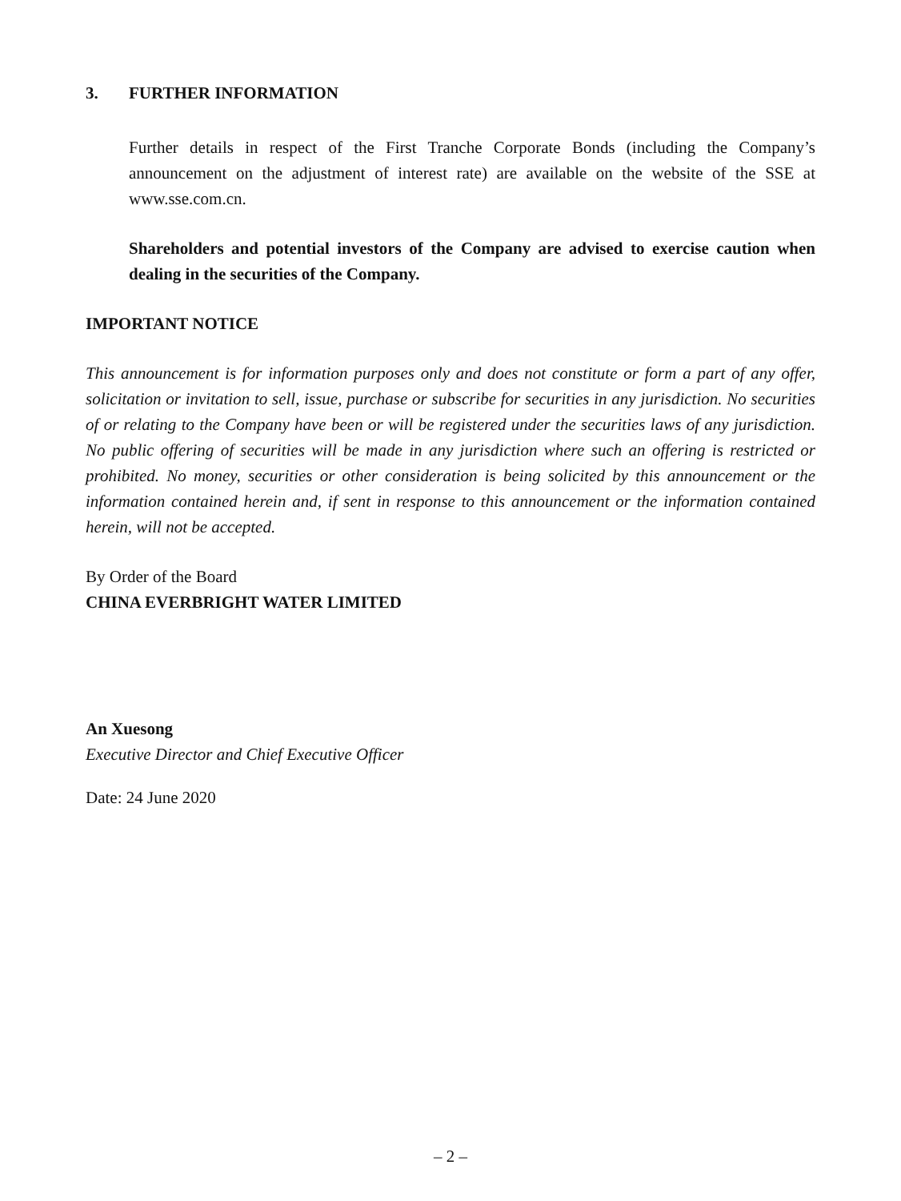3. FURTHER INFORMATION
Further details in respect of the First Tranche Corporate Bonds (including the Company’s announcement on the adjustment of interest rate) are available on the website of the SSE at www.sse.com.cn.
Shareholders and potential investors of the Company are advised to exercise caution when dealing in the securities of the Company.
IMPORTANT NOTICE
This announcement is for information purposes only and does not constitute or form a part of any offer, solicitation or invitation to sell, issue, purchase or subscribe for securities in any jurisdiction. No securities of or relating to the Company have been or will be registered under the securities laws of any jurisdiction. No public offering of securities will be made in any jurisdiction where such an offering is restricted or prohibited. No money, securities or other consideration is being solicited by this announcement or the information contained herein and, if sent in response to this announcement or the information contained herein, will not be accepted.
By Order of the Board
CHINA EVERBRIGHT WATER LIMITED
An Xuesong
Executive Director and Chief Executive Officer
Date: 24 June 2020
– 2 –